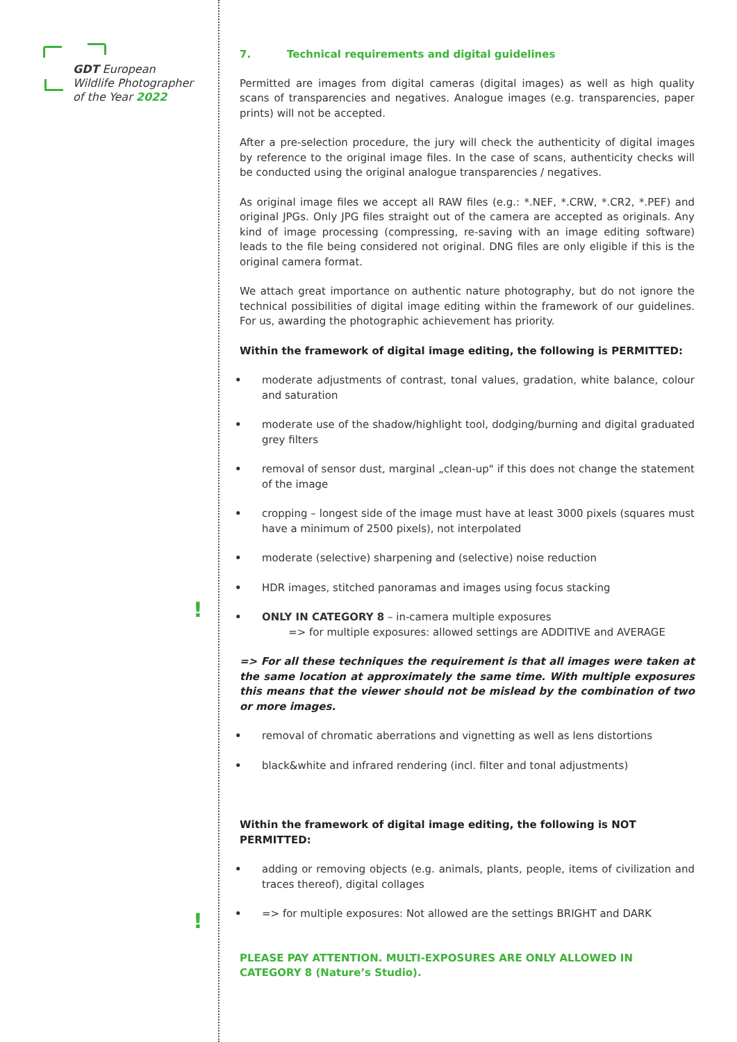GDT European
Wildlife Photographer
of the Year 2022
!
!
7. Technical requirements and digital guidelines
Permitted are images from digital cameras (digital images) as well as high quality scans of transparencies and negatives. Analogue images (e.g. transparencies, paper prints) will not be accepted.
After a pre-selection procedure, the jury will check the authenticity of digital images by reference to the original image files. In the case of scans, authenticity checks will be conducted using the original analogue transparencies / negatives.
As original image files we accept all RAW files (e.g.: *.NEF, *.CRW, *.CR2, *.PEF) and original JPGs. Only JPG files straight out of the camera are accepted as originals. Any kind of image processing (compressing, re-saving with an image editing software) leads to the file being considered not original. DNG files are only eligible if this is the original camera format.
We attach great importance on authentic nature photography, but do not ignore the technical possibilities of digital image editing within the framework of our guidelines. For us, awarding the photographic achievement has priority.
Within the framework of digital image editing, the following is PERMITTED:
• moderate adjustments of contrast, tonal values, gradation, white balance, colour and saturation
• moderate use of the shadow/highlight tool, dodging/burning and digital graduated grey filters
• removal of sensor dust, marginal „clean-up" if this does not change the statement of the image
• cropping – longest side of the image must have at least 3000 pixels (squares must have a minimum of 2500 pixels), not interpolated
• moderate (selective) sharpening and (selective) noise reduction
• HDR images, stitched panoramas and images using focus stacking
• ONLY IN CATEGORY 8 – in-camera multiple exposures
=> for multiple exposures: allowed settings are ADDITIVE and AVERAGE
=> For all these techniques the requirement is that all images were taken at the same location at approximately the same time. With multiple exposures this means that the viewer should not be mislead by the combination of two or more images.
• removal of chromatic aberrations and vignetting as well as lens distortions
• black&white and infrared rendering (incl. filter and tonal adjustments)
Within the framework of digital image editing, the following is NOT PERMITTED:
• adding or removing objects (e.g. animals, plants, people, items of civilization and traces thereof), digital collages
• => for multiple exposures: Not allowed are the settings BRIGHT and DARK
PLEASE PAY ATTENTION. MULTI-EXPOSURES ARE ONLY ALLOWED IN
CATEGORY 8 (Nature’s Studio).